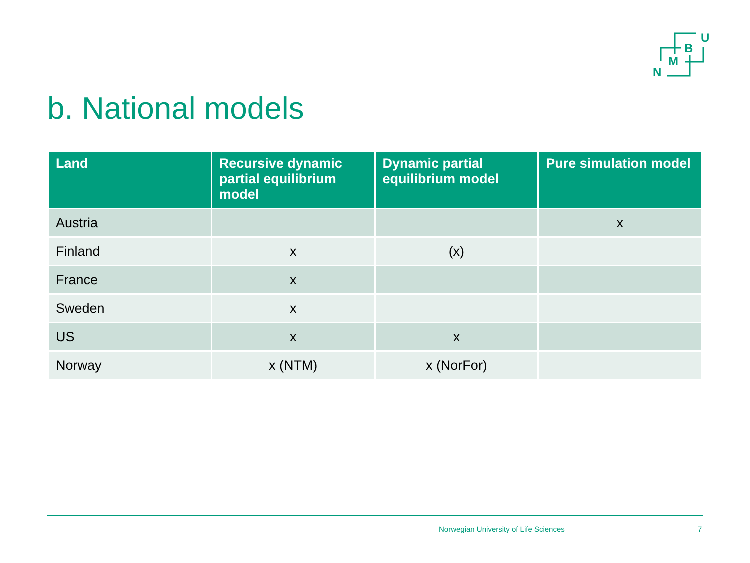U
B
M
N
b. National models
| Land | Recursive dynamic partial equilibrium model | Dynamic partial equilibrium model | Pure simulation model |
| --- | --- | --- | --- |
| Austria | | | x |
| Finland | x | (x) | |
| France | x | | |
| Sweden | x | | |
| US | x | x | |
| Norway | x (NTM) | x (NorFor) | |
Norwegian University of Life Sciences
7